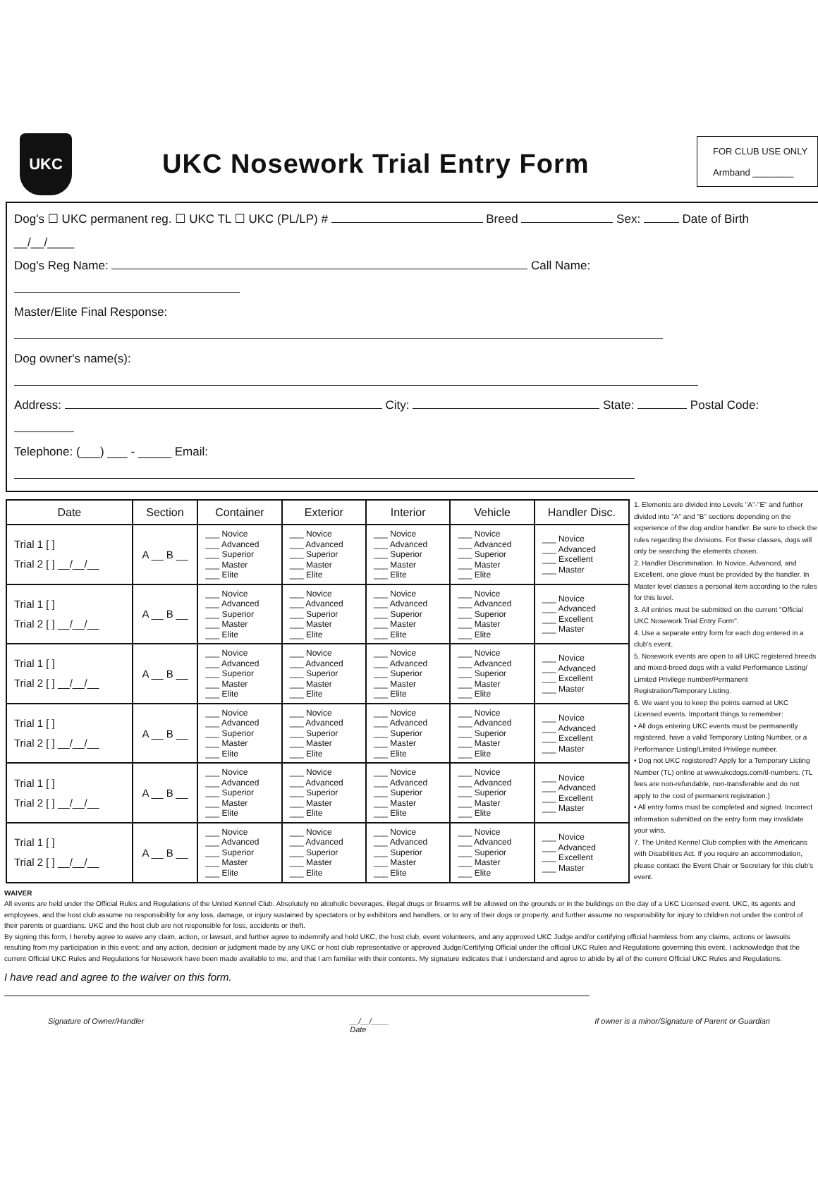UKC
UKC Nosework Trial Entry Form
FOR CLUB USE ONLY
Armband ________
Dog's ☐ UKC permanent reg. ☐ UKC TL ☐ UKC (PL/LP) # Breed Sex: Date of Birth __/__/____
Dog's Reg Name: Call Name:
Master/Elite Final Response:
Dog owner's name(s):
Address: City: State: Postal Code:
Telephone: (___) ___ - _____ Email:
| Date | Section | Container | Exterior | Interior | Vehicle | Handler Disc. |
| --- | --- | --- | --- | --- | --- | --- |
| Trial 1 [ ] Trial 2 [ ] __/__/__ | A __ B __ | ___ Novice ___ Advanced ___ Superior ___ Master ___ Elite | ___ Novice ___ Advanced ___ Superior ___ Master ___ Elite | ___ Novice ___ Advanced ___ Superior ___ Master ___ Elite | ___ Novice ___ Advanced ___ Superior ___ Master ___ Elite | ___ Novice ___ Advanced ___ Excellent ___ Master |
| Trial 1 [ ] Trial 2 [ ] __/__/__ | A __ B __ | ___ Novice ___ Advanced ___ Superior ___ Master ___ Elite | ___ Novice ___ Advanced ___ Superior ___ Master ___ Elite | ___ Novice ___ Advanced ___ Superior ___ Master ___ Elite | ___ Novice ___ Advanced ___ Superior ___ Master ___ Elite | ___ Novice ___ Advanced ___ Excellent ___ Master |
| Trial 1 [ ] Trial 2 [ ] __/__/__ | A __ B __ | ___ Novice ___ Advanced ___ Superior ___ Master ___ Elite | ___ Novice ___ Advanced ___ Superior ___ Master ___ Elite | ___ Novice ___ Advanced ___ Superior ___ Master ___ Elite | ___ Novice ___ Advanced ___ Superior ___ Master ___ Elite | ___ Novice ___ Advanced ___ Excellent ___ Master |
| Trial 1 [ ] Trial 2 [ ] __/__/__ | A __ B __ | ___ Novice ___ Advanced ___ Superior ___ Master ___ Elite | ___ Novice ___ Advanced ___ Superior ___ Master ___ Elite | ___ Novice ___ Advanced ___ Superior ___ Master ___ Elite | ___ Novice ___ Advanced ___ Superior ___ Master ___ Elite | ___ Novice ___ Advanced ___ Excellent ___ Master |
| Trial 1 [ ] Trial 2 [ ] __/__/__ | A __ B __ | ___ Novice ___ Advanced ___ Superior ___ Master ___ Elite | ___ Novice ___ Advanced ___ Superior ___ Master ___ Elite | ___ Novice ___ Advanced ___ Superior ___ Master ___ Elite | ___ Novice ___ Advanced ___ Superior ___ Master ___ Elite | ___ Novice ___ Advanced ___ Excellent ___ Master |
| Trial 1 [ ] Trial 2 [ ] __/__/__ | A __ B __ | ___ Novice ___ Advanced ___ Superior ___ Master ___ Elite | ___ Novice ___ Advanced ___ Superior ___ Master ___ Elite | ___ Novice ___ Advanced ___ Superior ___ Master ___ Elite | ___ Novice ___ Advanced ___ Superior ___ Master ___ Elite | ___ Novice ___ Advanced ___ Excellent ___ Master |
1. Elements are divided into Levels "A"-"E" and further divided into "A" and "B" sections depending on the experience of the dog and/or handler. Be sure to check the rules regarding the divisions. For these classes, dogs will only be searching the elements chosen.
2. Handler Discrimination. In Novice, Advanced, and Excellent, one glove must be provided by the handler. In Master level classes a personal item according to the rules for this level.
3. All entries must be submitted on the current "Official UKC Nosework Trial Entry Form".
4. Use a separate entry form for each dog entered in a club's event.
5. Nosework events are open to all UKC registered breeds and mixed-breed dogs with a valid Performance Listing/ Limited Privilege number/Permanent Registration/Temporary Listing.
6. We want you to keep the points earned at UKC Licensed events. Important things to remember:
• All dogs entering UKC events must be permanently registered, have a valid Temporary Listing Number, or a Performance Listing/Limited Privilege number.
• Dog not UKC registered? Apply for a Temporary Listing Number (TL) online at www.ukcdogs.com/tl-numbers. (TL fees are non-refundable, non-transferable and do not apply to the cost of permanent registration.)
• All entry forms must be completed and signed. Incorrect information submitted on the entry form may invalidate your wins.
7. The United Kennel Club complies with the Americans with Disabilities Act. If you require an accommodation, please contact the Event Chair or Secretary for this club's event.
WAIVER
All events are held under the Official Rules and Regulations of the United Kennel Club. Absolutely no alcoholic beverages, illegal drugs or firearms will be allowed on the grounds or in the buildings on the day of a UKC Licensed event. UKC, its agents and employees, and the host club assume no responsibility for any loss, damage, or injury sustained by spectators or by exhibitors and handlers, or to any of their dogs or property, and further assume no responsibility for injury to children not under the control of their parents or guardians. UKC and the host club are not responsible for loss, accidents or theft.
By signing this form, I hereby agree to waive any claim, action, or lawsuit, and further agree to indemnify and hold UKC, the host club, event volunteers, and any approved UKC Judge and/or certifying official harmless from any claims, actions or lawsuits resulting from my participation in this event; and any action, decision or judgment made by any UKC or host club representative or approved Judge/Certifying Official under the official UKC Rules and Regulations governing this event. I acknowledge that the current Official UKC Rules and Regulations for Nosework have been made available to me, and that I am familiar with their contents. My signature indicates that I understand and agree to abide by all of the current Official UKC Rules and Regulations.
I have read and agree to the waiver on this form.
Signature of Owner/Handler __/__/____
Date If owner is a minor/Signature of Parent or Guardian